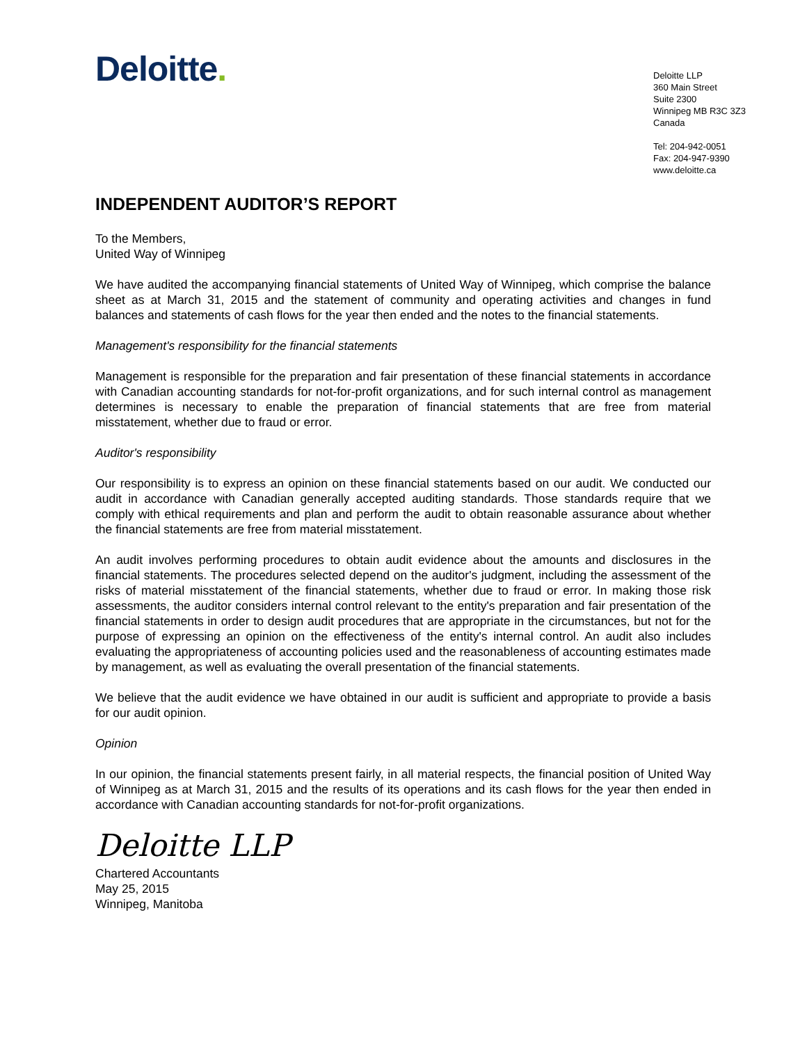Deloitte.
Deloitte LLP
360 Main Street
Suite 2300
Winnipeg MB R3C 3Z3
Canada
Tel: 204-942-0051
Fax: 204-947-9390
www.deloitte.ca
INDEPENDENT AUDITOR’S REPORT
To the Members,
United Way of Winnipeg
We have audited the accompanying financial statements of United Way of Winnipeg, which comprise the balance sheet as at March 31, 2015 and the statement of community and operating activities and changes in fund balances and statements of cash flows for the year then ended and the notes to the financial statements.
Management's responsibility for the financial statements
Management is responsible for the preparation and fair presentation of these financial statements in accordance with Canadian accounting standards for not-for-profit organizations, and for such internal control as management determines is necessary to enable the preparation of financial statements that are free from material misstatement, whether due to fraud or error.
Auditor's responsibility
Our responsibility is to express an opinion on these financial statements based on our audit. We conducted our audit in accordance with Canadian generally accepted auditing standards. Those standards require that we comply with ethical requirements and plan and perform the audit to obtain reasonable assurance about whether the financial statements are free from material misstatement.
An audit involves performing procedures to obtain audit evidence about the amounts and disclosures in the financial statements. The procedures selected depend on the auditor's judgment, including the assessment of the risks of material misstatement of the financial statements, whether due to fraud or error. In making those risk assessments, the auditor considers internal control relevant to the entity's preparation and fair presentation of the financial statements in order to design audit procedures that are appropriate in the circumstances, but not for the purpose of expressing an opinion on the effectiveness of the entity's internal control. An audit also includes evaluating the appropriateness of accounting policies used and the reasonableness of accounting estimates made by management, as well as evaluating the overall presentation of the financial statements.
We believe that the audit evidence we have obtained in our audit is sufficient and appropriate to provide a basis for our audit opinion.
Opinion
In our opinion, the financial statements present fairly, in all material respects, the financial position of United Way of Winnipeg as at March 31, 2015 and the results of its operations and its cash flows for the year then ended in accordance with Canadian accounting standards for not-for-profit organizations.
Deloitte LLP
Chartered Accountants
May 25, 2015
Winnipeg, Manitoba